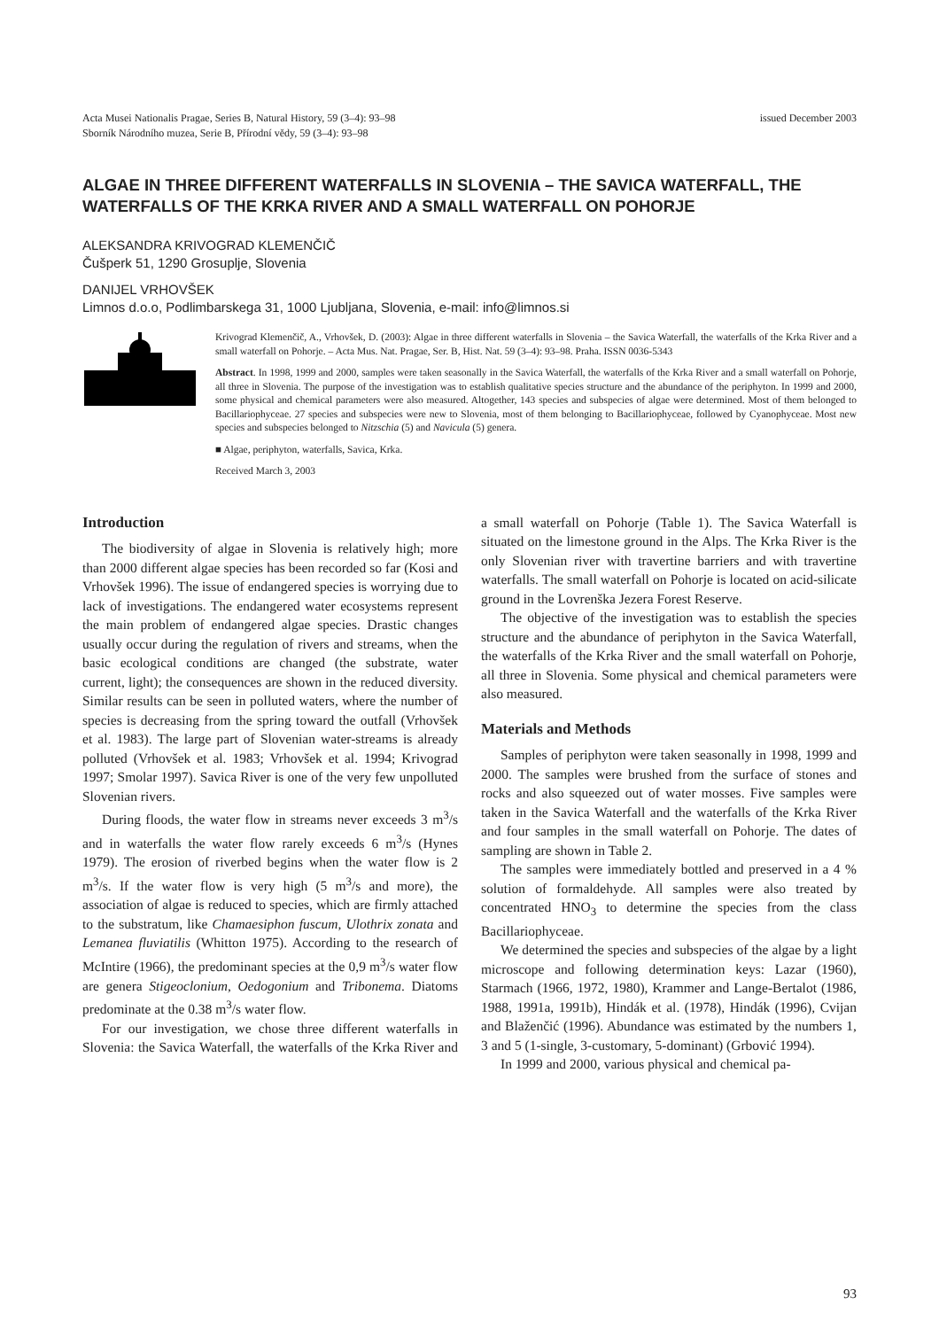Acta Musei Nationalis Pragae, Series B, Natural History, 59 (3–4): 93–98
Sborník Národního muzea, Serie B, Přírodní vědy, 59 (3–4): 93–98
issued December 2003
ALGAE IN THREE DIFFERENT WATERFALLS IN SLOVENIA – THE SAVICA WATERFALL, THE WATERFALLS OF THE KRKA RIVER AND A SMALL WATERFALL ON POHORJE
ALEKSANDRA KRIVOGRAD KLEMENČIČ
Čušperk 51, 1290 Grosuplje, Slovenia
DANIJEL VRHOVŠEK
Limnos d.o.o, Podlimbarskega 31, 1000 Ljubljana, Slovenia, e-mail: info@limnos.si
Krivograd Klemenčič, A., Vrhovšek, D. (2003): Algae in three different waterfalls in Slovenia – the Savica Waterfall, the waterfalls of the Krka River and a small waterfall on Pohorje. – Acta Mus. Nat. Pragae, Ser. B, Hist. Nat. 59 (3–4): 93–98. Praha. ISSN 0036-5343
Abstract. In 1998, 1999 and 2000, samples were taken seasonally in the Savica Waterfall, the waterfalls of the Krka River and a small waterfall on Pohorje, all three in Slovenia. The purpose of the investigation was to establish qualitative species structure and the abundance of the periphyton. In 1999 and 2000, some physical and chemical parameters were also measured. Altogether, 143 species and subspecies of algae were determined. Most of them belonged to Bacillariophyceae. 27 species and subspecies were new to Slovenia, most of them belonging to Bacillariophyceae, followed by Cyanophyceae. Most new species and subspecies belonged to Nitzschia (5) and Navicula (5) genera.
■ Algae, periphyton, waterfalls, Savica, Krka.
Received March 3, 2003
Introduction
The biodiversity of algae in Slovenia is relatively high; more than 2000 different algae species has been recorded so far (Kosi and Vrhovšek 1996). The issue of endangered species is worrying due to lack of investigations. The endangered water ecosystems represent the main problem of endangered algae species. Drastic changes usually occur during the regulation of rivers and streams, when the basic ecological conditions are changed (the substrate, water current, light); the consequences are shown in the reduced diversity. Similar results can be seen in polluted waters, where the number of species is decreasing from the spring toward the outfall (Vrhovšek et al. 1983). The large part of Slovenian water-streams is already polluted (Vrhovšek et al. 1983; Vrhovšek et al. 1994; Krivograd 1997; Smolar 1997). Savica River is one of the very few unpolluted Slovenian rivers.
During floods, the water flow in streams never exceeds 3 m<sup>3</sup>/s and in waterfalls the water flow rarely exceeds 6 m<sup>3</sup>/s (Hynes 1979). The erosion of riverbed begins when the water flow is 2 m<sup>3</sup>/s. If the water flow is very high (5 m<sup>3</sup>/s and more), the association of algae is reduced to species, which are firmly attached to the substratum, like Chamaesiphon fuscum, Ulothrix zonata and Lemanea fluviatilis (Whitton 1975). According to the research of McIntire (1966), the predominant species at the 0,9 m<sup>3</sup>/s water flow are genera Stigeoclonium, Oedogonium and Tribonema. Diatoms predominate at the 0.38 m<sup>3</sup>/s water flow.
For our investigation, we chose three different waterfalls in Slovenia: the Savica Waterfall, the waterfalls of the Krka River and a small waterfall on Pohorje (Table 1). The Savica Waterfall is situated on the limestone ground in the Alps. The Krka River is the only Slovenian river with travertine barriers and with travertine waterfalls. The small waterfall on Pohorje is located on acid-silicate ground in the Lovrenška Jezera Forest Reserve.
The objective of the investigation was to establish the species structure and the abundance of periphyton in the Savica Waterfall, the waterfalls of the Krka River and the small waterfall on Pohorje, all three in Slovenia. Some physical and chemical parameters were also measured.
Materials and Methods
Samples of periphyton were taken seasonally in 1998, 1999 and 2000. The samples were brushed from the surface of stones and rocks and also squeezed out of water mosses. Five samples were taken in the Savica Waterfall and the waterfalls of the Krka River and four samples in the small waterfall on Pohorje. The dates of sampling are shown in Table 2.
The samples were immediately bottled and preserved in a 4 % solution of formaldehyde. All samples were also treated by concentrated HNO<sub>3</sub> to determine the species from the class Bacillariophyceae.
We determined the species and subspecies of the algae by a light microscope and following determination keys: Lazar (1960), Starmach (1966, 1972, 1980), Krammer and Lange-Bertalot (1986, 1988, 1991a, 1991b), Hindák et al. (1978), Hindák (1996), Cvijan and Blaženčić (1996). Abundance was estimated by the numbers 1, 3 and 5 (1-single, 3-customary, 5-dominant) (Grbović 1994).
In 1999 and 2000, various physical and chemical pa-
93